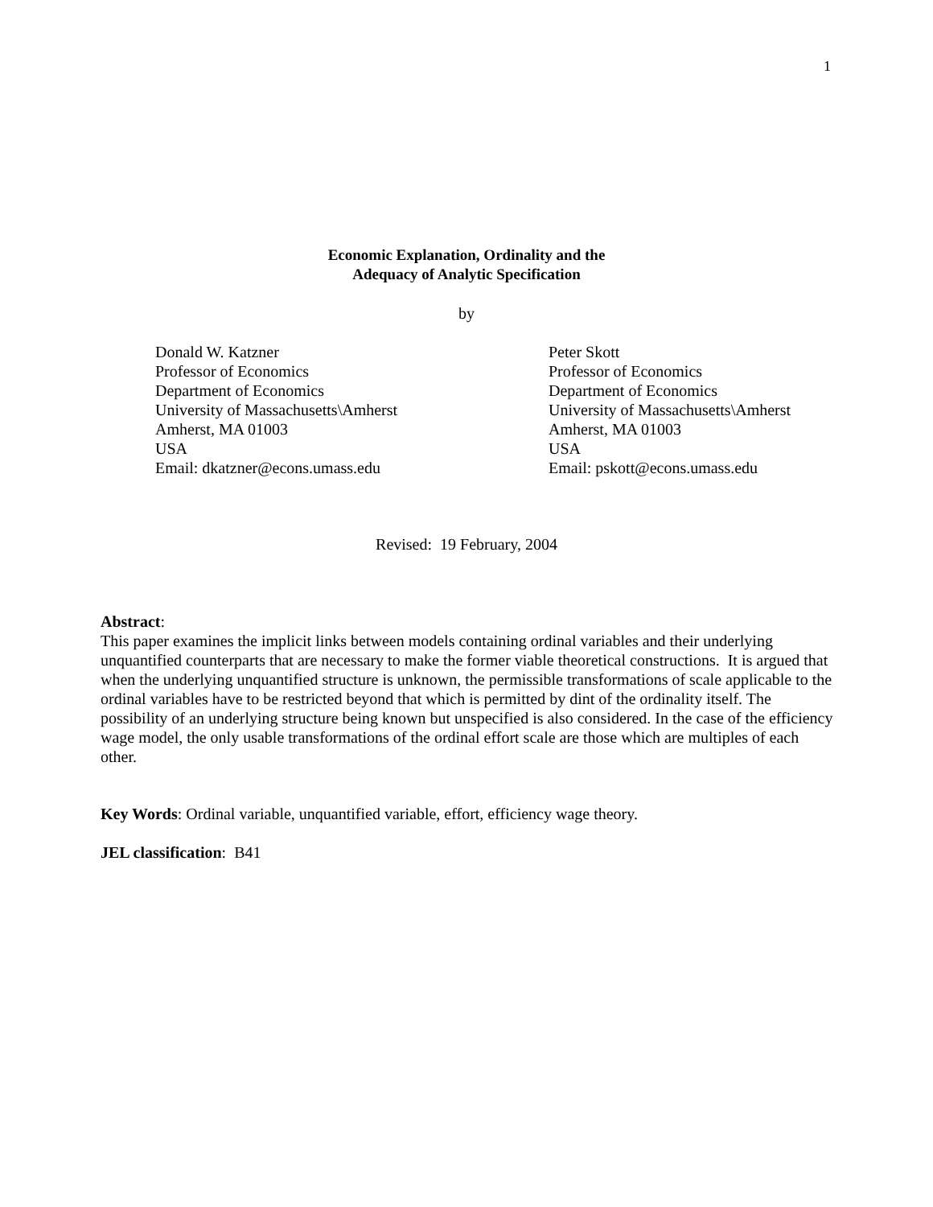1
Economic Explanation, Ordinality and the
Adequacy of Analytic Specification
by
Donald W. Katzner
Professor of Economics
Department of Economics
University of Massachusetts\Amherst
Amherst, MA 01003
USA
Email: dkatzner@econs.umass.edu
Peter Skott
Professor of Economics
Department of Economics
University of Massachusetts\Amherst
Amherst, MA 01003
USA
Email: pskott@econs.umass.edu
Revised: 19 February, 2004
Abstract:
This paper examines the implicit links between models containing ordinal variables and their underlying unquantified counterparts that are necessary to make the former viable theoretical constructions. It is argued that when the underlying unquantified structure is unknown, the permissible transformations of scale applicable to the ordinal variables have to be restricted beyond that which is permitted by dint of the ordinality itself. The possibility of an underlying structure being known but unspecified is also considered. In the case of the efficiency wage model, the only usable transformations of the ordinal effort scale are those which are multiples of each other.
Key Words: Ordinal variable, unquantified variable, effort, efficiency wage theory.
JEL classification: B41